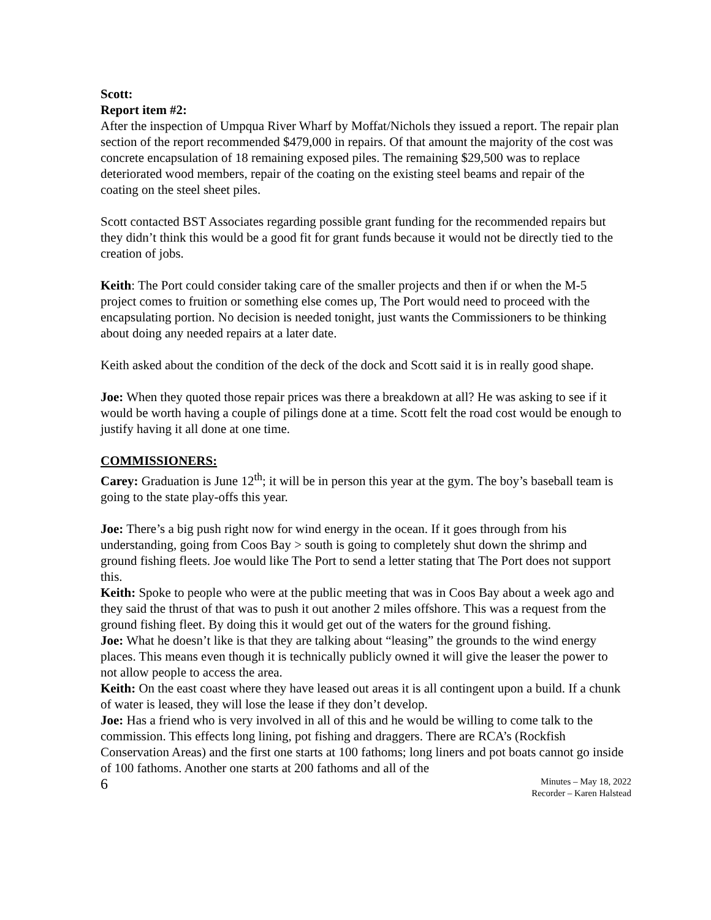Scott:
Report item #2:
After the inspection of Umpqua River Wharf by Moffat/Nichols they issued a report. The repair plan section of the report recommended $479,000 in repairs. Of that amount the majority of the cost was concrete encapsulation of 18 remaining exposed piles. The remaining $29,500 was to replace deteriorated wood members, repair of the coating on the existing steel beams and repair of the coating on the steel sheet piles.
Scott contacted BST Associates regarding possible grant funding for the recommended repairs but they didn’t think this would be a good fit for grant funds because it would not be directly tied to the creation of jobs.
Keith: The Port could consider taking care of the smaller projects and then if or when the M-5 project comes to fruition or something else comes up, The Port would need to proceed with the encapsulating portion. No decision is needed tonight, just wants the Commissioners to be thinking about doing any needed repairs at a later date.
Keith asked about the condition of the deck of the dock and Scott said it is in really good shape.
Joe: When they quoted those repair prices was there a breakdown at all? He was asking to see if it would be worth having a couple of pilings done at a time. Scott felt the road cost would be enough to justify having it all done at one time.
COMMISSIONERS:
Carey: Graduation is June 12<sup>th</sup>; it will be in person this year at the gym. The boy’s baseball team is going to the state play-offs this year.
Joe: There’s a big push right now for wind energy in the ocean. If it goes through from his understanding, going from Coos Bay > south is going to completely shut down the shrimp and ground fishing fleets. Joe would like The Port to send a letter stating that The Port does not support this.
Keith: Spoke to people who were at the public meeting that was in Coos Bay about a week ago and they said the thrust of that was to push it out another 2 miles offshore. This was a request from the ground fishing fleet. By doing this it would get out of the waters for the ground fishing.
Joe: What he doesn’t like is that they are talking about “leasing” the grounds to the wind energy places. This means even though it is technically publicly owned it will give the leaser the power to not allow people to access the area.
Keith: On the east coast where they have leased out areas it is all contingent upon a build. If a chunk of water is leased, they will lose the lease if they don’t develop.
Joe: Has a friend who is very involved in all of this and he would be willing to come talk to the commission. This effects long lining, pot fishing and draggers. There are RCA’s (Rockfish Conservation Areas) and the first one starts at 100 fathoms; long liners and pot boats cannot go inside of 100 fathoms. Another one starts at 200 fathoms and all of the
6 Minutes – May 18, 2022
Recorder – Karen Halstead